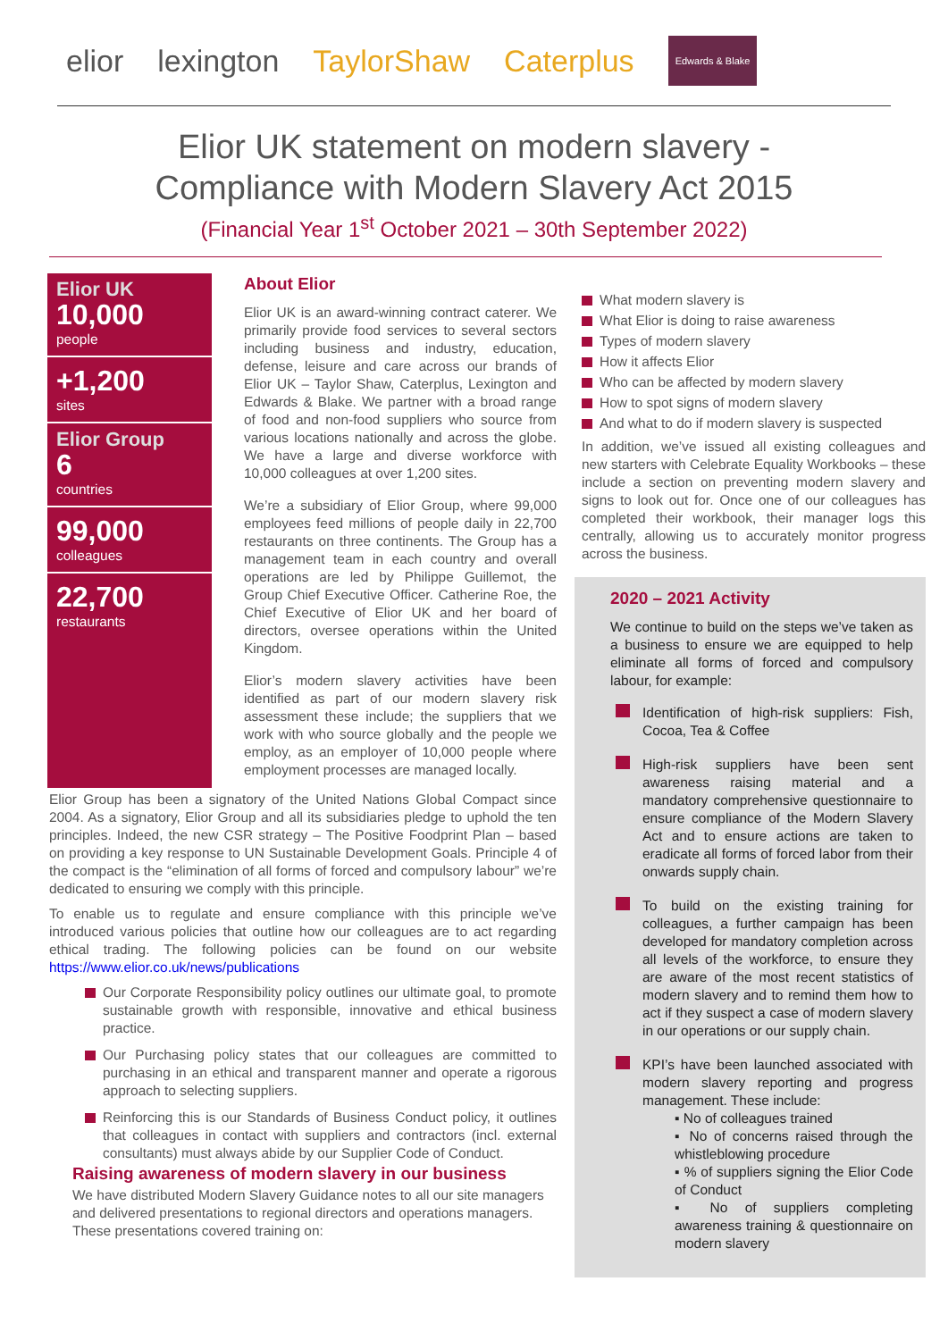elior lexington TaylorShaw Caterplus Edwards & Blake
Elior UK statement on modern slavery -
Compliance with Modern Slavery Act 2015
(Financial Year 1<sup>st</sup> October 2021 – 30th September 2022)
Elior UK
10,000
people
+1,200
sites
Elior Group
6
countries
99,000
colleagues
22,700
restaurants
About Elior
Elior UK is an award-winning contract caterer. We primarily provide food services to several sectors including business and industry, education, defense, leisure and care across our brands of Elior UK – Taylor Shaw, Caterplus, Lexington and Edwards & Blake. We partner with a broad range of food and non-food suppliers who source from various locations nationally and across the globe. We have a large and diverse workforce with 10,000 colleagues at over 1,200 sites.
We’re a subsidiary of Elior Group, where 99,000 employees feed millions of people daily in 22,700 restaurants on three continents. The Group has a management team in each country and overall operations are led by Philippe Guillemot, the Group Chief Executive Officer. Catherine Roe, the Chief Executive of Elior UK and her board of directors, oversee operations within the United Kingdom.
Elior’s modern slavery activities have been identified as part of our modern slavery risk assessment these include; the suppliers that we work with who source globally and the people we employ, as an employer of 10,000 people where employment processes are managed locally.
What modern slavery is
What Elior is doing to raise awareness
Types of modern slavery
How it affects Elior
Who can be affected by modern slavery
How to spot signs of modern slavery
And what to do if modern slavery is suspected
In addition, we’ve issued all existing colleagues and new starters with Celebrate Equality Workbooks – these include a section on preventing modern slavery and signs to look out for. Once one of our colleagues has completed their workbook, their manager logs this centrally, allowing us to accurately monitor progress across the business.
2020 – 2021 Activity
We continue to build on the steps we’ve taken as a business to ensure we are equipped to help eliminate all forms of forced and compulsory labour, for example:
Identification of high-risk suppliers: Fish, Cocoa, Tea & Coffee
High-risk suppliers have been sent awareness raising material and a mandatory comprehensive questionnaire to ensure compliance of the Modern Slavery Act and to ensure actions are taken to eradicate all forms of forced labor from their onwards supply chain.
To build on the existing training for colleagues, a further campaign has been developed for mandatory completion across all levels of the workforce, to ensure they are aware of the most recent statistics of modern slavery and to remind them how to act if they suspect a case of modern slavery in our operations or our supply chain.
KPI’s have been launched associated with modern slavery reporting and progress management. These include:
▪ No of colleagues trained
▪ No of concerns raised through the whistleblowing procedure
▪ % of suppliers signing the Elior Code of Conduct
▪ No of suppliers completing awareness training & questionnaire on modern slavery
Elior Group has been a signatory of the United Nations Global Compact since 2004. As a signatory, Elior Group and all its subsidiaries pledge to uphold the ten principles. Indeed, the new CSR strategy – The Positive Foodprint Plan – based on providing a key response to UN Sustainable Development Goals. Principle 4 of the compact is the “elimination of all forms of forced and compulsory labour” we’re dedicated to ensuring we comply with this principle.
To enable us to regulate and ensure compliance with this principle we’ve introduced various policies that outline how our colleagues are to act regarding ethical trading. The following policies can be found on our website https://www.elior.co.uk/news/publications
Our Corporate Responsibility policy outlines our ultimate goal, to promote sustainable growth with responsible, innovative and ethical business practice.
Our Purchasing policy states that our colleagues are committed to purchasing in an ethical and transparent manner and operate a rigorous approach to selecting suppliers.
Reinforcing this is our Standards of Business Conduct policy, it outlines that colleagues in contact with suppliers and contractors (incl. external consultants) must always abide by our Supplier Code of Conduct.
Raising awareness of modern slavery in our business
We have distributed Modern Slavery Guidance notes to all our site managers and delivered presentations to regional directors and operations managers. These presentations covered training on: